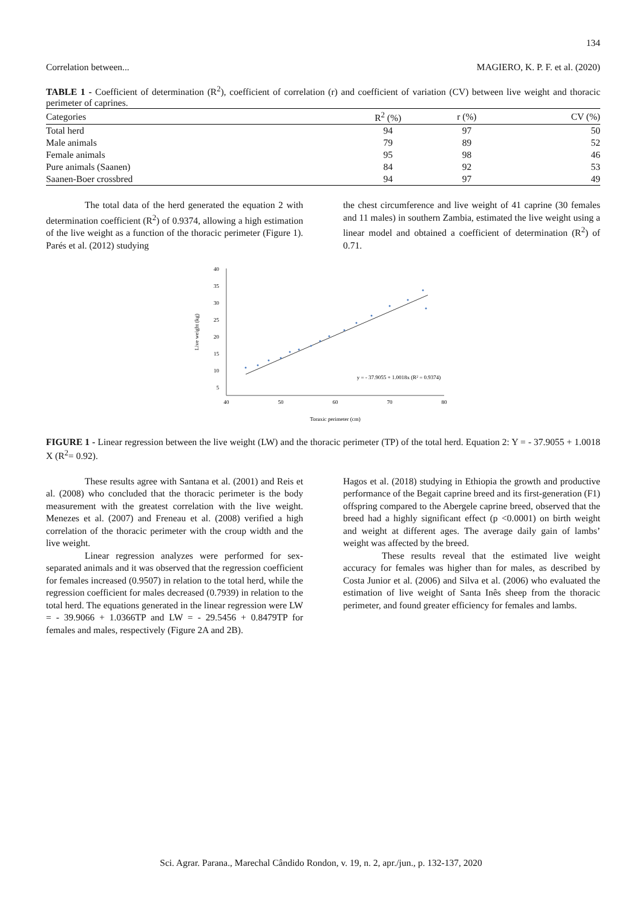134
Correlation between... MAGIERO, K. P. F. et al. (2020)
TABLE 1 - Coefficient of determination (R<sup>2</sup>), coefficient of correlation (r) and coefficient of variation (CV) between live weight and thoracic perimeter of caprines.
| Categories | R<sup>2</sup> (%) | r (%) | CV (%) |
| --- | --- | --- | --- |
| Total herd | 94 | 97 | 50 |
| Male animals | 79 | 89 | 52 |
| Female animals | 95 | 98 | 46 |
| Pure animals (Saanen) | 84 | 92 | 53 |
| Saanen-Boer crossbred | 94 | 97 | 49 |
The total data of the herd generated the equation 2 with determination coefficient (R<sup>2</sup>) of 0.9374, allowing a high estimation of the live weight as a function of the thoracic perimeter (Figure 1). Parés et al. (2012) studying
the chest circumference and live weight of 41 caprine (30 females and 11 males) in southern Zambia, estimated the live weight using a linear model and obtained a coefficient of determination (R<sup>2</sup>) of 0.71.
40
35
30
25
20
15
10
5
40
50
60
70
80
Toraxic perimeter (cm)
Live weight (kg)
y = - 37.9055 + 1.0018x (R² = 0.9374)
FIGURE 1 - Linear regression between the live weight (LW) and the thoracic perimeter (TP) of the total herd. Equation 2: Y = - 37.9055 + 1.0018 X (R<sup>2</sup>= 0.92).
These results agree with Santana et al. (2001) and Reis et al. (2008) who concluded that the thoracic perimeter is the body measurement with the greatest correlation with the live weight. Menezes et al. (2007) and Freneau et al. (2008) verified a high correlation of the thoracic perimeter with the croup width and the live weight.
Linear regression analyzes were performed for sex-separated animals and it was observed that the regression coefficient for females increased (0.9507) in relation to the total herd, while the regression coefficient for males decreased (0.7939) in relation to the total herd. The equations generated in the linear regression were LW = - 39.9066 + 1.0366TP and LW = - 29.5456 + 0.8479TP for females and males, respectively (Figure 2A and 2B).
Hagos et al. (2018) studying in Ethiopia the growth and productive performance of the Begait caprine breed and its first-generation (F1) offspring compared to the Abergele caprine breed, observed that the breed had a highly significant effect (p <0.0001) on birth weight and weight at different ages. The average daily gain of lambs’ weight was affected by the breed.
These results reveal that the estimated live weight accuracy for females was higher than for males, as described by Costa Junior et al. (2006) and Silva et al. (2006) who evaluated the estimation of live weight of Santa Inês sheep from the thoracic perimeter, and found greater efficiency for females and lambs.
Sci. Agrar. Parana., Marechal Cândido Rondon, v. 19, n. 2, apr./jun., p. 132-137, 2020